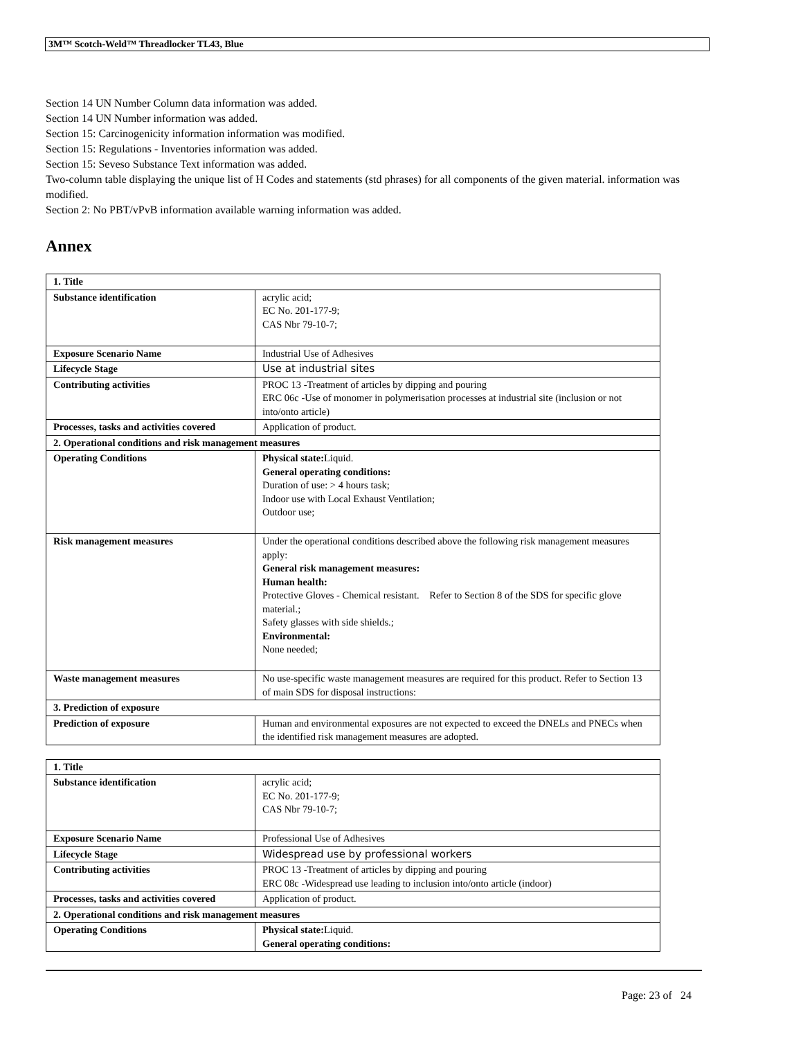3M™ Scotch-Weld™ Threadlocker TL43, Blue
Section 14 UN Number Column data information was added.
Section 14 UN Number information was added.
Section 15: Carcinogenicity information information was modified.
Section 15: Regulations - Inventories information was added.
Section 15: Seveso Substance Text information was added.
Two-column table displaying the unique list of H Codes and statements (std phrases) for all components of the given material. information was modified.
Section 2: No PBT/vPvB information available warning information was added.
Annex
| 1. Title | |
| Substance identification | acrylic acid; EC No. 201-177-9; CAS Nbr 79-10-7; |
| Exposure Scenario Name | Industrial Use of Adhesives |
| Lifecycle Stage | Use at industrial sites |
| Contributing activities | PROC 13 -Treatment of articles by dipping and pouring ERC 06c -Use of monomer in polymerisation processes at industrial site (inclusion or not into/onto article) |
| Processes, tasks and activities covered | Application of product. |
| 2. Operational conditions and risk management measures | |
| Operating Conditions | Physical state: Liquid. General operating conditions: Duration of use: > 4 hours task; Indoor use with Local Exhaust Ventilation; Outdoor use; |
| Risk management measures | Under the operational conditions described above the following risk management measures apply: General risk management measures: Human health: Protective Gloves - Chemical resistant. Refer to Section 8 of the SDS for specific glove material.; Safety glasses with side shields.; Environmental: None needed; |
| Waste management measures | No use-specific waste management measures are required for this product. Refer to Section 13 of main SDS for disposal instructions: |
| 3. Prediction of exposure | |
| Prediction of exposure | Human and environmental exposures are not expected to exceed the DNELs and PNECs when the identified risk management measures are adopted. |
| 1. Title | |
| Substance identification | acrylic acid; EC No. 201-177-9; CAS Nbr 79-10-7; |
| Exposure Scenario Name | Professional Use of Adhesives |
| Lifecycle Stage | Widespread use by professional workers |
| Contributing activities | PROC 13 -Treatment of articles by dipping and pouring ERC 08c -Widespread use leading to inclusion into/onto article (indoor) |
| Processes, tasks and activities covered | Application of product. |
| 2. Operational conditions and risk management measures | |
| Operating Conditions | Physical state: Liquid. General operating conditions: |
Page: 23 of 24